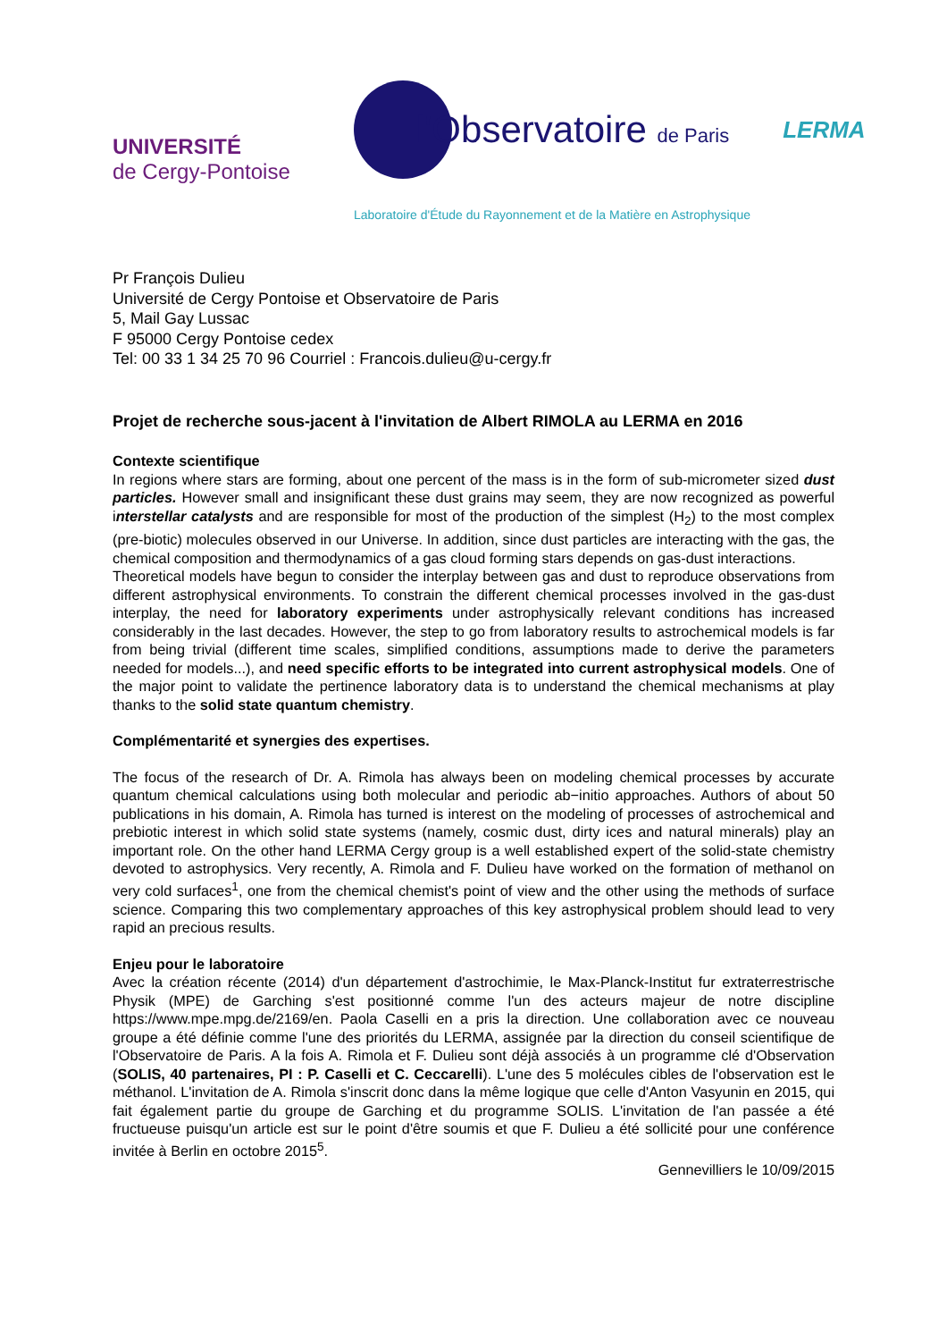UNIVERSITÉ
de Cergy-Pontoise
l'Observatoire de Paris
LERMA
Laboratoire d'Étude du Rayonnement et de la Matière en Astrophysique
Pr François Dulieu
Université de Cergy Pontoise et Observatoire de Paris
5, Mail Gay Lussac
F 95000 Cergy Pontoise cedex
Tel: 00 33 1 34 25 70 96 Courriel : Francois.dulieu@u-cergy.fr
Projet de recherche sous-jacent à l'invitation de Albert RIMOLA au LERMA en 2016
Contexte scientifique
In regions where stars are forming, about one percent of the mass is in the form of sub-micrometer sized dust particles. However small and insignificant these dust grains may seem, they are now recognized as powerful interstellar catalysts and are responsible for most of the production of the simplest (H<sub>2</sub>) to the most complex (pre-biotic) molecules observed in our Universe. In addition, since dust particles are interacting with the gas, the chemical composition and thermodynamics of a gas cloud forming stars depends on gas-dust interactions.
Theoretical models have begun to consider the interplay between gas and dust to reproduce observations from different astrophysical environments. To constrain the different chemical processes involved in the gas-dust interplay, the need for laboratory experiments under astrophysically relevant conditions has increased considerably in the last decades. However, the step to go from laboratory results to astrochemical models is far from being trivial (different time scales, simplified conditions, assumptions made to derive the parameters needed for models...), and need specific efforts to be integrated into current astrophysical models. One of the major point to validate the pertinence laboratory data is to understand the chemical mechanisms at play thanks to the solid state quantum chemistry.
Complémentarité et synergies des expertises.
The focus of the research of Dr. A. Rimola has always been on modeling chemical processes by accurate quantum chemical calculations using both molecular and periodic ab−initio approaches. Authors of about 50 publications in his domain, A. Rimola has turned is interest on the modeling of processes of astrochemical and prebiotic interest in which solid state systems (namely, cosmic dust, dirty ices and natural minerals) play an important role. On the other hand LERMA Cergy group is a well established expert of the solid-state chemistry devoted to astrophysics. Very recently, A. Rimola and F. Dulieu have worked on the formation of methanol on very cold surfaces<sup>1</sup>, one from the chemical chemist's point of view and the other using the methods of surface science. Comparing this two complementary approaches of this key astrophysical problem should lead to very rapid an precious results.
Enjeu pour le laboratoire
Avec la création récente (2014) d'un département d'astrochimie, le Max-Planck-Institut fur extraterrestrische Physik (MPE) de Garching s'est positionné comme l'un des acteurs majeur de notre discipline https://www.mpe.mpg.de/2169/en. Paola Caselli en a pris la direction. Une collaboration avec ce nouveau groupe a été définie comme l'une des priorités du LERMA, assignée par la direction du conseil scientifique de l'Observatoire de Paris. A la fois A. Rimola et F. Dulieu sont déjà associés à un programme clé d'Observation (SOLIS, 40 partenaires, PI : P. Caselli et C. Ceccarelli). L'une des 5 molécules cibles de l'observation est le méthanol. L'invitation de A. Rimola s'inscrit donc dans la même logique que celle d'Anton Vasyunin en 2015, qui fait également partie du groupe de Garching et du programme SOLIS. L'invitation de l'an passée a été fructueuse puisqu'un article est sur le point d'être soumis et que F. Dulieu a été sollicité pour une conférence invitée à Berlin en octobre 2015<sup>5</sup>.
Gennevilliers le 10/09/2015